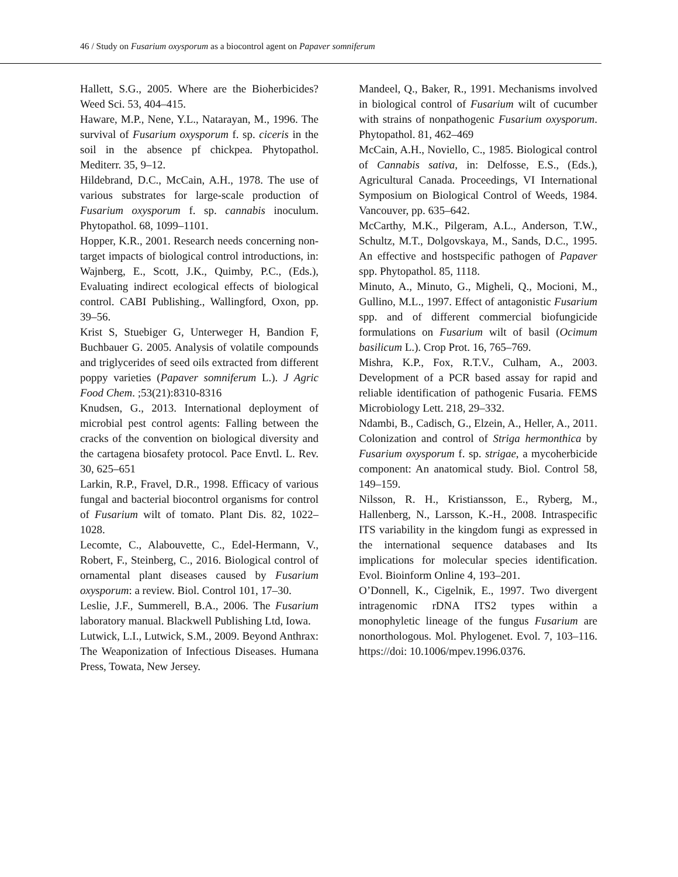46 / Study on Fusarium oxysporum as a biocontrol agent on Papaver somniferum
Hallett, S.G., 2005. Where are the Bioherbicides? Weed Sci. 53, 404–415.
Haware, M.P., Nene, Y.L., Natarayan, M., 1996. The survival of Fusarium oxysporum f. sp. ciceris in the soil in the absence pf chickpea. Phytopathol. Mediterr. 35, 9–12.
Hildebrand, D.C., McCain, A.H., 1978. The use of various substrates for large-scale production of Fusarium oxysporum f. sp. cannabis inoculum. Phytopathol. 68, 1099–1101.
Hopper, K.R., 2001. Research needs concerning non-target impacts of biological control introductions, in: Wajnberg, E., Scott, J.K., Quimby, P.C., (Eds.), Evaluating indirect ecological effects of biological control. CABI Publishing., Wallingford, Oxon, pp. 39–56.
Krist S, Stuebiger G, Unterweger H, Bandion F, Buchbauer G. 2005. Analysis of volatile compounds and triglycerides of seed oils extracted from different poppy varieties (Papaver somniferum L.). J Agric Food Chem. ;53(21):8310-8316
Knudsen, G., 2013. International deployment of microbial pest control agents: Falling between the cracks of the convention on biological diversity and the cartagena biosafety protocol. Pace Envtl. L. Rev. 30, 625–651
Larkin, R.P., Fravel, D.R., 1998. Efficacy of various fungal and bacterial biocontrol organisms for control of Fusarium wilt of tomato. Plant Dis. 82, 1022–1028.
Lecomte, C., Alabouvette, C., Edel-Hermann, V., Robert, F., Steinberg, C., 2016. Biological control of ornamental plant diseases caused by Fusarium oxysporum: a review. Biol. Control 101, 17–30.
Leslie, J.F., Summerell, B.A., 2006. The Fusarium laboratory manual. Blackwell Publishing Ltd, Iowa.
Lutwick, L.I., Lutwick, S.M., 2009. Beyond Anthrax: The Weaponization of Infectious Diseases. Humana Press, Towata, New Jersey.
Mandeel, Q., Baker, R., 1991. Mechanisms involved in biological control of Fusarium wilt of cucumber with strains of nonpathogenic Fusarium oxysporum. Phytopathol. 81, 462–469
McCain, A.H., Noviello, C., 1985. Biological control of Cannabis sativa, in: Delfosse, E.S., (Eds.), Agricultural Canada. Proceedings, VI International Symposium on Biological Control of Weeds, 1984. Vancouver, pp. 635–642.
McCarthy, M.K., Pilgeram, A.L., Anderson, T.W., Schultz, M.T., Dolgovskaya, M., Sands, D.C., 1995. An effective and hostspecific pathogen of Papaver spp. Phytopathol. 85, 1118.
Minuto, A., Minuto, G., Migheli, Q., Mocioni, M., Gullino, M.L., 1997. Effect of antagonistic Fusarium spp. and of different commercial biofungicide formulations on Fusarium wilt of basil (Ocimum basilicum L.). Crop Prot. 16, 765–769.
Mishra, K.P., Fox, R.T.V., Culham, A., 2003. Development of a PCR based assay for rapid and reliable identification of pathogenic Fusaria. FEMS Microbiology Lett. 218, 29–332.
Ndambi, B., Cadisch, G., Elzein, A., Heller, A., 2011. Colonization and control of Striga hermonthica by Fusarium oxysporum f. sp. strigae, a mycoherbicide component: An anatomical study. Biol. Control 58, 149–159.
Nilsson, R. H., Kristiansson, E., Ryberg, M., Hallenberg, N., Larsson, K.-H., 2008. Intraspecific ITS variability in the kingdom fungi as expressed in the international sequence databases and Its implications for molecular species identification. Evol. Bioinform Online 4, 193–201.
O’Donnell, K., Cigelnik, E., 1997. Two divergent intragenomic rDNA ITS2 types within a monophyletic lineage of the fungus Fusarium are nonorthologous. Mol. Phylogenet. Evol. 7, 103–116. https://doi: 10.1006/mpev.1996.0376.